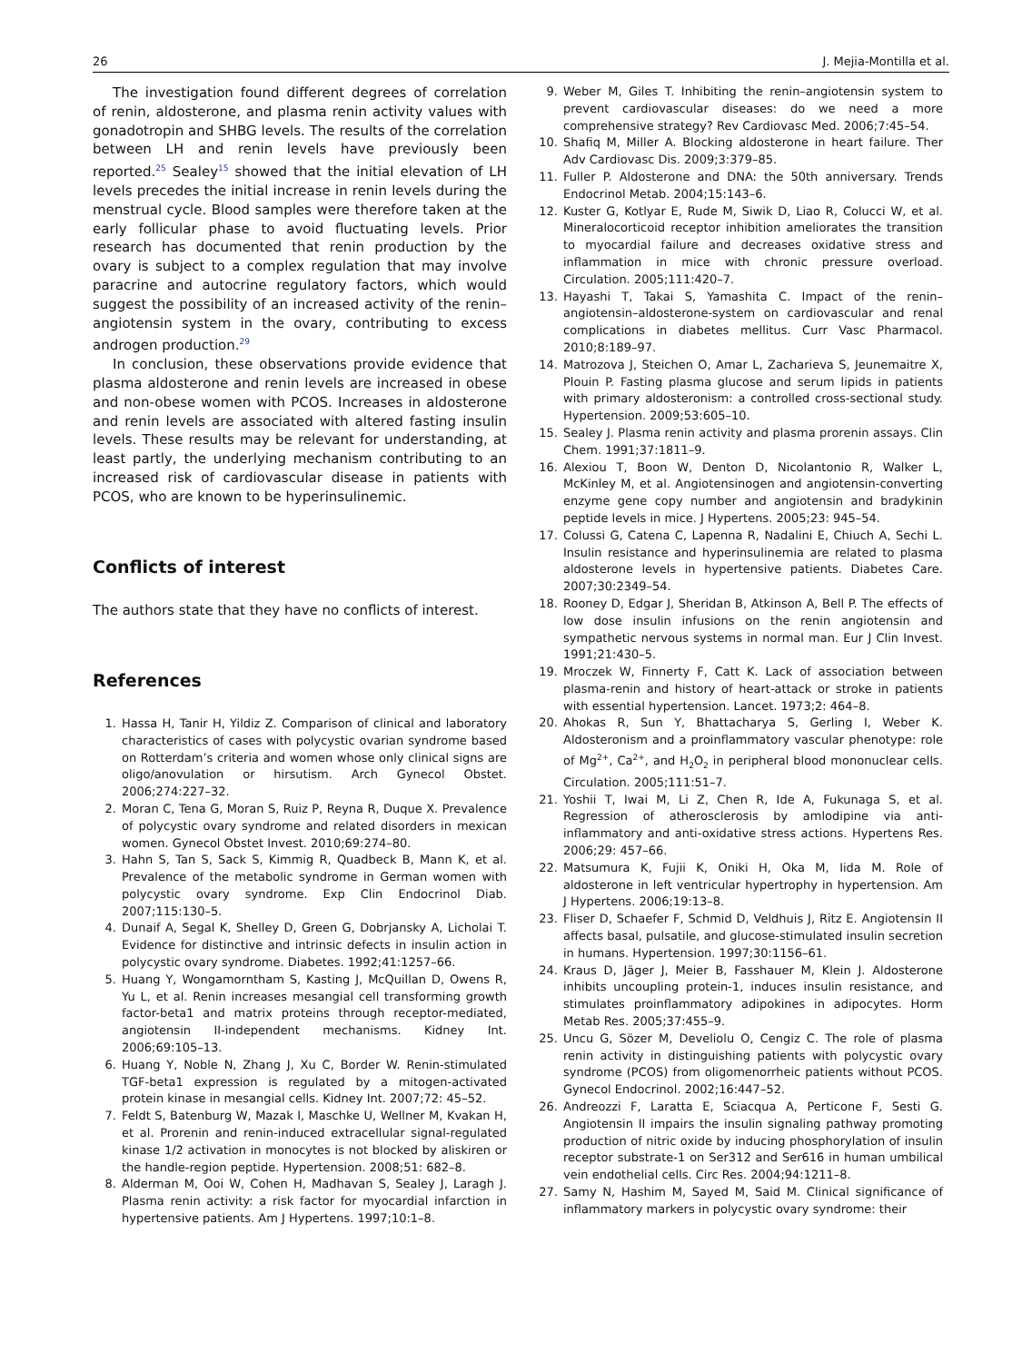26 J. Mejia-Montilla et al.
The investigation found different degrees of correlation of renin, aldosterone, and plasma renin activity values with gonadotropin and SHBG levels. The results of the correlation between LH and renin levels have previously been reported.<sup>25</sup> Sealey<sup>15</sup> showed that the initial elevation of LH levels precedes the initial increase in renin levels during the menstrual cycle. Blood samples were therefore taken at the early follicular phase to avoid fluctuating levels. Prior research has documented that renin production by the ovary is subject to a complex regulation that may involve paracrine and autocrine regulatory factors, which would suggest the possibility of an increased activity of the renin–angiotensin system in the ovary, contributing to excess androgen production.<sup>29</sup>
In conclusion, these observations provide evidence that plasma aldosterone and renin levels are increased in obese and non-obese women with PCOS. Increases in aldosterone and renin levels are associated with altered fasting insulin levels. These results may be relevant for understanding, at least partly, the underlying mechanism contributing to an increased risk of cardiovascular disease in patients with PCOS, who are known to be hyperinsulinemic.
Conflicts of interest
The authors state that they have no conflicts of interest.
References
1. Hassa H, Tanir H, Yildiz Z. Comparison of clinical and laboratory characteristics of cases with polycystic ovarian syndrome based on Rotterdam’s criteria and women whose only clinical signs are oligo/anovulation or hirsutism. Arch Gynecol Obstet. 2006;274:227–32.
2. Moran C, Tena G, Moran S, Ruiz P, Reyna R, Duque X. Prevalence of polycystic ovary syndrome and related disorders in mexican women. Gynecol Obstet Invest. 2010;69:274–80.
3. Hahn S, Tan S, Sack S, Kimmig R, Quadbeck B, Mann K, et al. Prevalence of the metabolic syndrome in German women with polycystic ovary syndrome. Exp Clin Endocrinol Diab. 2007;115:130–5.
4. Dunaif A, Segal K, Shelley D, Green G, Dobrjansky A, Licholai T. Evidence for distinctive and intrinsic defects in insulin action in polycystic ovary syndrome. Diabetes. 1992;41:1257–66.
5. Huang Y, Wongamorntham S, Kasting J, McQuillan D, Owens R, Yu L, et al. Renin increases mesangial cell transforming growth factor-beta1 and matrix proteins through receptor-mediated, angiotensin II-independent mechanisms. Kidney Int. 2006;69:105–13.
6. Huang Y, Noble N, Zhang J, Xu C, Border W. Renin-stimulated TGF-beta1 expression is regulated by a mitogen-activated protein kinase in mesangial cells. Kidney Int. 2007;72: 45–52.
7. Feldt S, Batenburg W, Mazak I, Maschke U, Wellner M, Kvakan H, et al. Prorenin and renin-induced extracellular signal-regulated kinase 1/2 activation in monocytes is not blocked by aliskiren or the handle-region peptide. Hypertension. 2008;51: 682–8.
8. Alderman M, Ooi W, Cohen H, Madhavan S, Sealey J, Laragh J. Plasma renin activity: a risk factor for myocardial infarction in hypertensive patients. Am J Hypertens. 1997;10:1–8.
9. Weber M, Giles T. Inhibiting the renin–angiotensin system to prevent cardiovascular diseases: do we need a more comprehensive strategy? Rev Cardiovasc Med. 2006;7:45–54.
10. Shafiq M, Miller A. Blocking aldosterone in heart failure. Ther Adv Cardiovasc Dis. 2009;3:379–85.
11. Fuller P. Aldosterone and DNA: the 50th anniversary. Trends Endocrinol Metab. 2004;15:143–6.
12. Kuster G, Kotlyar E, Rude M, Siwik D, Liao R, Colucci W, et al. Mineralocorticoid receptor inhibition ameliorates the transition to myocardial failure and decreases oxidative stress and inflammation in mice with chronic pressure overload. Circulation. 2005;111:420–7.
13. Hayashi T, Takai S, Yamashita C. Impact of the renin–angiotensin–aldosterone-system on cardiovascular and renal complications in diabetes mellitus. Curr Vasc Pharmacol. 2010;8:189–97.
14. Matrozova J, Steichen O, Amar L, Zacharieva S, Jeunemaitre X, Plouin P. Fasting plasma glucose and serum lipids in patients with primary aldosteronism: a controlled cross-sectional study. Hypertension. 2009;53:605–10.
15. Sealey J. Plasma renin activity and plasma prorenin assays. Clin Chem. 1991;37:1811–9.
16. Alexiou T, Boon W, Denton D, Nicolantonio R, Walker L, McKinley M, et al. Angiotensinogen and angiotensin-converting enzyme gene copy number and angiotensin and bradykinin peptide levels in mice. J Hypertens. 2005;23: 945–54.
17. Colussi G, Catena C, Lapenna R, Nadalini E, Chiuch A, Sechi L. Insulin resistance and hyperinsulinemia are related to plasma aldosterone levels in hypertensive patients. Diabetes Care. 2007;30:2349–54.
18. Rooney D, Edgar J, Sheridan B, Atkinson A, Bell P. The effects of low dose insulin infusions on the renin angiotensin and sympathetic nervous systems in normal man. Eur J Clin Invest. 1991;21:430–5.
19. Mroczek W, Finnerty F, Catt K. Lack of association between plasma-renin and history of heart-attack or stroke in patients with essential hypertension. Lancet. 1973;2: 464–8.
20. Ahokas R, Sun Y, Bhattacharya S, Gerling I, Weber K. Aldosteronism and a proinflammatory vascular phenotype: role of Mg<sup>2+</sup>, Ca<sup>2+</sup>, and H<sub>2</sub>O<sub>2</sub> in peripheral blood mononuclear cells. Circulation. 2005;111:51–7.
21. Yoshii T, Iwai M, Li Z, Chen R, Ide A, Fukunaga S, et al. Regression of atherosclerosis by amlodipine via anti-inflammatory and anti-oxidative stress actions. Hypertens Res. 2006;29: 457–66.
22. Matsumura K, Fujii K, Oniki H, Oka M, Iida M. Role of aldosterone in left ventricular hypertrophy in hypertension. Am J Hypertens. 2006;19:13–8.
23. Fliser D, Schaefer F, Schmid D, Veldhuis J, Ritz E. Angiotensin II affects basal, pulsatile, and glucose-stimulated insulin secretion in humans. Hypertension. 1997;30:1156–61.
24. Kraus D, Jäger J, Meier B, Fasshauer M, Klein J. Aldosterone inhibits uncoupling protein-1, induces insulin resistance, and stimulates proinflammatory adipokines in adipocytes. Horm Metab Res. 2005;37:455–9.
25. Uncu G, Sözer M, Develiolu O, Cengiz C. The role of plasma renin activity in distinguishing patients with polycystic ovary syndrome (PCOS) from oligomenorrheic patients without PCOS. Gynecol Endocrinol. 2002;16:447–52.
26. Andreozzi F, Laratta E, Sciacqua A, Perticone F, Sesti G. Angiotensin II impairs the insulin signaling pathway promoting production of nitric oxide by inducing phosphorylation of insulin receptor substrate-1 on Ser312 and Ser616 in human umbilical vein endothelial cells. Circ Res. 2004;94:1211–8.
27. Samy N, Hashim M, Sayed M, Said M. Clinical significance of inflammatory markers in polycystic ovary syndrome: their